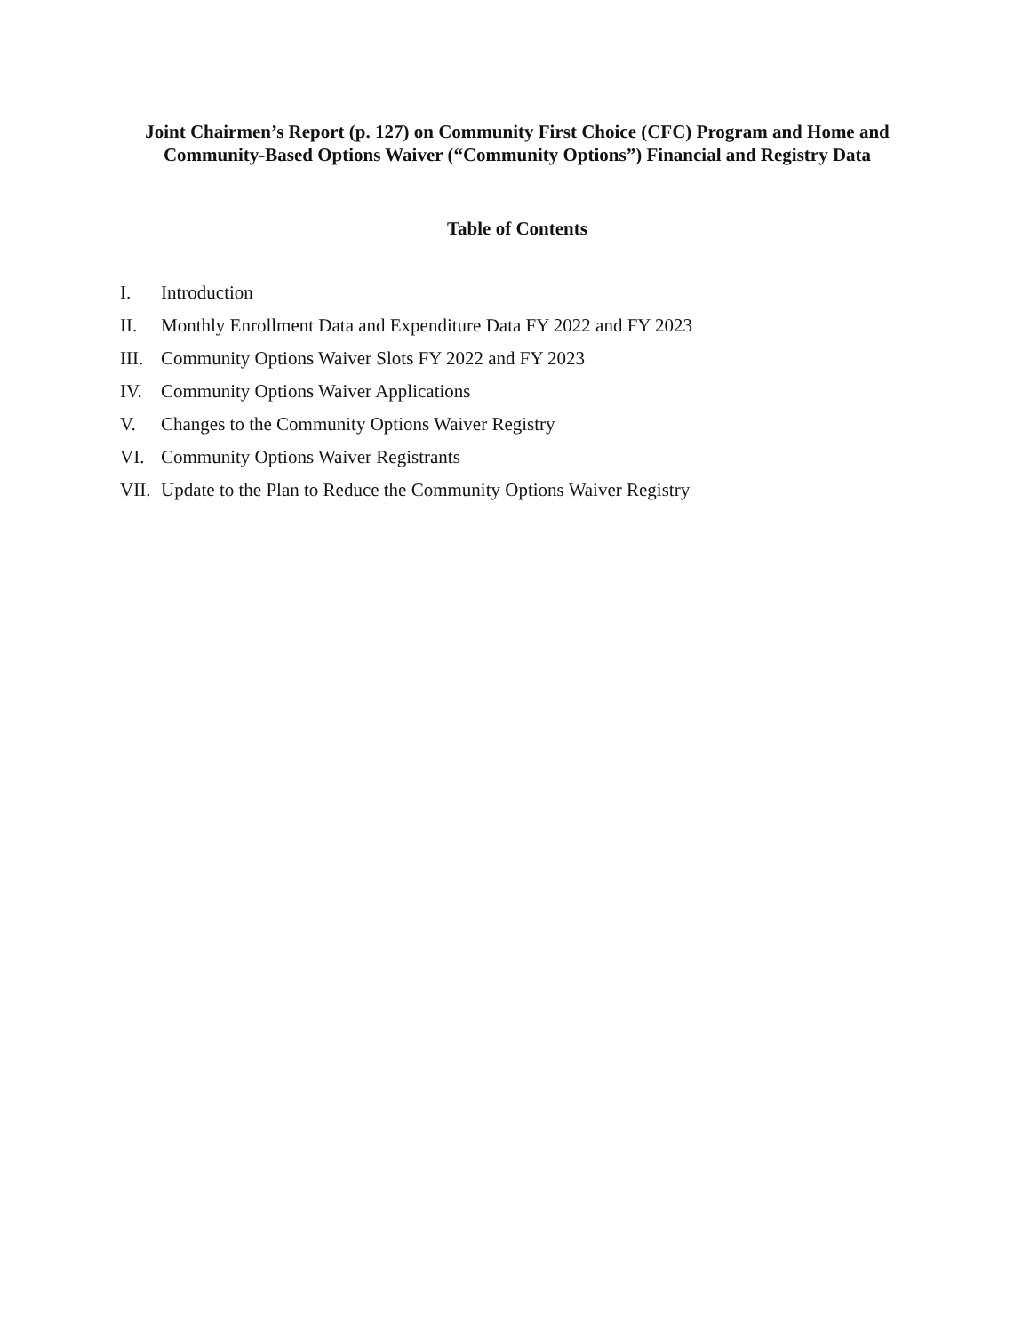Joint Chairmen’s Report (p. 127) on Community First Choice (CFC) Program and Home and Community-Based Options Waiver (“Community Options”) Financial and Registry Data
Table of Contents
I. Introduction
II. Monthly Enrollment Data and Expenditure Data FY 2022 and FY 2023
III. Community Options Waiver Slots FY 2022 and FY 2023
IV. Community Options Waiver Applications
V. Changes to the Community Options Waiver Registry
VI. Community Options Waiver Registrants
VII. Update to the Plan to Reduce the Community Options Waiver Registry